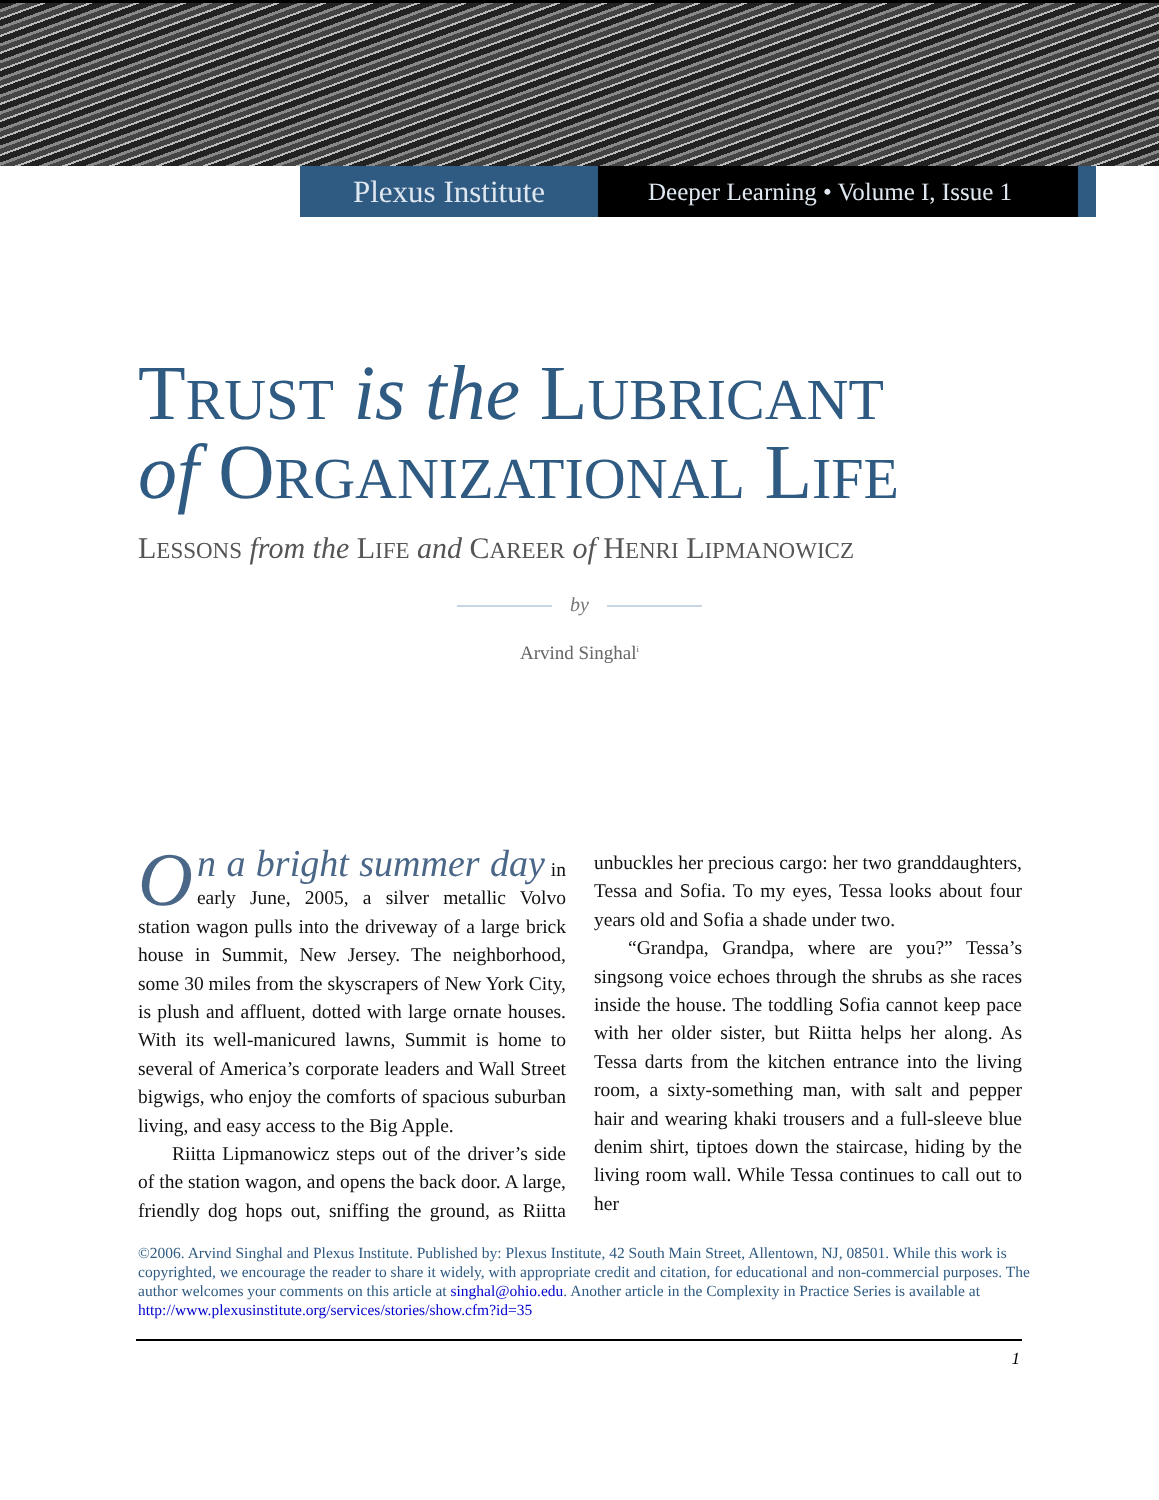Plexus Institute
Deeper Learning • Volume I, Issue 1
TRUST is the LUBRICANT
of ORGANIZATIONAL LIFE
LESSONS from the LIFE and CAREER of HENRI LIPMANOWICZ
by
Arvind Singhal<sup>i</sup>
On a bright summer day in early June, 2005, a silver metallic Volvo station wagon pulls into the driveway of a large brick house in Summit, New Jersey. The neighborhood, some 30 miles from the skyscrapers of New York City, is plush and affluent, dotted with large ornate houses. With its well-manicured lawns, Summit is home to several of America’s corporate leaders and Wall Street bigwigs, who enjoy the comforts of spacious suburban living, and easy access to the Big Apple.
Riitta Lipmanowicz steps out of the driver’s side of the station wagon, and opens the back door. A large, friendly dog hops out, sniffing the ground, as Riitta unbuckles her precious cargo: her two granddaughters, Tessa and Sofia. To my eyes, Tessa looks about four years old and Sofia a shade under two.
“Grandpa, Grandpa, where are you?” Tessa’s singsong voice echoes through the shrubs as she races inside the house. The toddling Sofia cannot keep pace with her older sister, but Riitta helps her along. As Tessa darts from the kitchen entrance into the living room, a sixty-something man, with salt and pepper hair and wearing khaki trousers and a full-sleeve blue denim shirt, tiptoes down the staircase, hiding by the living room wall. While Tessa continues to call out to her
©2006. Arvind Singhal and Plexus Institute. Published by: Plexus Institute, 42 South Main Street, Allentown, NJ, 08501. While this work is copyrighted, we encourage the reader to share it widely, with appropriate credit and citation, for educational and non-commercial purposes. The author welcomes your comments on this article at singhal@ohio.edu. Another article in the Complexity in Practice Series is available at http://www.plexusinstitute.org/services/stories/show.cfm?id=35
1